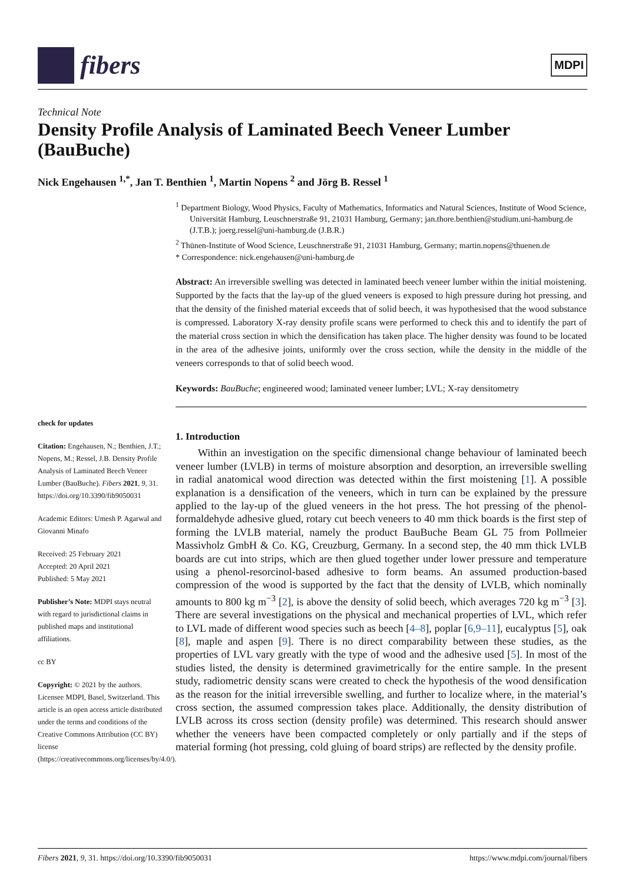fibers
MDPI
Technical Note
Density Profile Analysis of Laminated Beech Veneer Lumber (BauBuche)
Nick Engehausen <sup>1,*</sup>, Jan T. Benthien <sup>1</sup>, Martin Nopens <sup>2</sup> and Jörg B. Ressel <sup>1</sup>
check for updates
Citation: Engehausen, N.; Benthien, J.T.; Nopens, M.; Ressel, J.B. Density Profile Analysis of Laminated Beech Veneer Lumber (BauBuche). Fibers 2021, 9, 31. https://doi.org/10.3390/fib9050031
Academic Editors: Umesh P. Agarwal and Giovanni Minafo
Received: 25 February 2021
Accepted: 20 April 2021
Published: 5 May 2021
Publisher’s Note: MDPI stays neutral with regard to jurisdictional claims in published maps and institutional affiliations.
cc BY
Copyright: © 2021 by the authors. Licensee MDPI, Basel, Switzerland. This article is an open access article distributed under the terms and conditions of the Creative Commons Attribution (CC BY) license (https://creativecommons.org/licenses/by/4.0/).
<sup>1</sup> Department Biology, Wood Physics, Faculty of Mathematics, Informatics and Natural Sciences, Institute of Wood Science, Universität Hamburg, Leuschnerstraße 91, 21031 Hamburg, Germany; jan.thore.benthien@studium.uni-hamburg.de (J.T.B.); joerg.ressel@uni-hamburg.de (J.B.R.)
<sup>2</sup> Thünen-Institute of Wood Science, Leuschnerstraße 91, 21031 Hamburg, Germany; martin.nopens@thuenen.de
* Correspondence: nick.engehausen@uni-hamburg.de
Abstract: An irreversible swelling was detected in laminated beech veneer lumber within the initial moistening. Supported by the facts that the lay-up of the glued veneers is exposed to high pressure during hot pressing, and that the density of the finished material exceeds that of solid beech, it was hypothesised that the wood substance is compressed. Laboratory X-ray density profile scans were performed to check this and to identify the part of the material cross section in which the densification has taken place. The higher density was found to be located in the area of the adhesive joints, uniformly over the cross section, while the density in the middle of the veneers corresponds to that of solid beech wood.
Keywords: BauBuche; engineered wood; laminated veneer lumber; LVL; X-ray densitometry
1. Introduction
Within an investigation on the specific dimensional change behaviour of laminated beech veneer lumber (LVLB) in terms of moisture absorption and desorption, an irreversible swelling in radial anatomical wood direction was detected within the first moistening [1]. A possible explanation is a densification of the veneers, which in turn can be explained by the pressure applied to the lay-up of the glued veneers in the hot press. The hot pressing of the phenol-formaldehyde adhesive glued, rotary cut beech veneers to 40 mm thick boards is the first step of forming the LVLB material, namely the product BauBuche Beam GL 75 from Pollmeier Massivholz GmbH & Co. KG, Creuzburg, Germany. In a second step, the 40 mm thick LVLB boards are cut into strips, which are then glued together under lower pressure and temperature using a phenol-resorcinol-based adhesive to form beams. An assumed production-based compression of the wood is supported by the fact that the density of LVLB, which nominally amounts to 800 kg m<sup>−3</sup> [2], is above the density of solid beech, which averages 720 kg m<sup>−3</sup> [3]. There are several investigations on the physical and mechanical properties of LVL, which refer to LVL made of different wood species such as beech [4–8], poplar [6,9–11], eucalyptus [5], oak [8], maple and aspen [9]. There is no direct comparability between these studies, as the properties of LVL vary greatly with the type of wood and the adhesive used [5]. In most of the studies listed, the density is determined gravimetrically for the entire sample. In the present study, radiometric density scans were created to check the hypothesis of the wood densification as the reason for the initial irreversible swelling, and further to localize where, in the material’s cross section, the assumed compression takes place. Additionally, the density distribution of LVLB across its cross section (density profile) was determined. This research should answer whether the veneers have been compacted completely or only partially and if the steps of material forming (hot pressing, cold gluing of board strips) are reflected by the density profile.
Fibers 2021, 9, 31. https://doi.org/10.3390/fib9050031 https://www.mdpi.com/journal/fibers